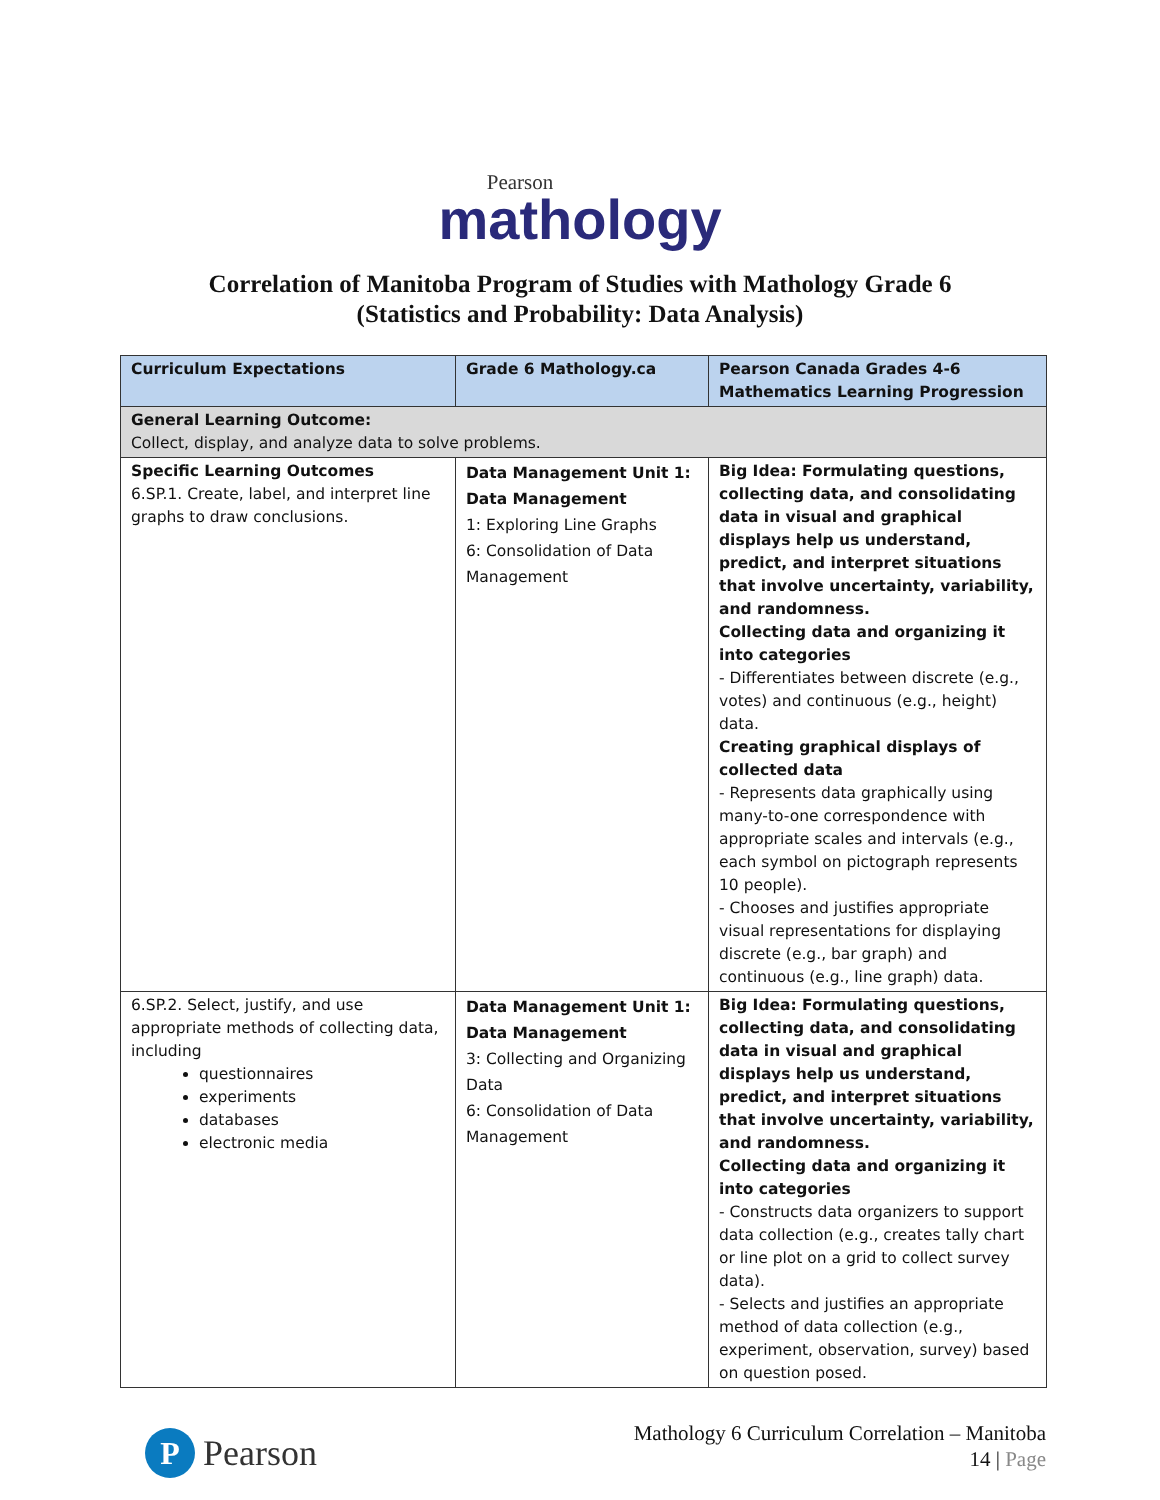Pearson
mathology
Correlation of Manitoba Program of Studies with Mathology Grade 6
(Statistics and Probability: Data Analysis)
| Curriculum Expectations | Grade 6 Mathology.ca | Pearson Canada Grades 4-6 Mathematics Learning Progression |
| --- | --- | --- |
| General Learning Outcome: Collect, display, and analyze data to solve problems. | | |
| Specific Learning Outcomes 6.SP.1. Create, label, and interpret line graphs to draw conclusions. | Data Management Unit 1: Data Management 1: Exploring Line Graphs 6: Consolidation of Data Management | Big Idea: Formulating questions, collecting data, and consolidating data in visual and graphical displays help us understand, predict, and interpret situations that involve uncertainty, variability, and randomness. Collecting data and organizing it into categories - Differentiates between discrete (e.g., votes) and continuous (e.g., height) data. Creating graphical displays of collected data - Represents data graphically using many-to-one correspondence with appropriate scales and intervals (e.g., each symbol on pictograph represents 10 people). - Chooses and justifies appropriate visual representations for displaying discrete (e.g., bar graph) and continuous (e.g., line graph) data. |
| 6.SP.2. Select, justify, and use appropriate methods of collecting data, including questionnaires experiments databases electronic media | Data Management Unit 1: Data Management 3: Collecting and Organizing Data 6: Consolidation of Data Management | Big Idea: Formulating questions, collecting data, and consolidating data in visual and graphical displays help us understand, predict, and interpret situations that involve uncertainty, variability, and randomness. Collecting data and organizing it into categories - Constructs data organizers to support data collection (e.g., creates tally chart or line plot on a grid to collect survey data). - Selects and justifies an appropriate method of data collection (e.g., experiment, observation, survey) based on question posed. |
P
Pearson
Mathology 6 Curriculum Correlation – Manitoba
14 | Page